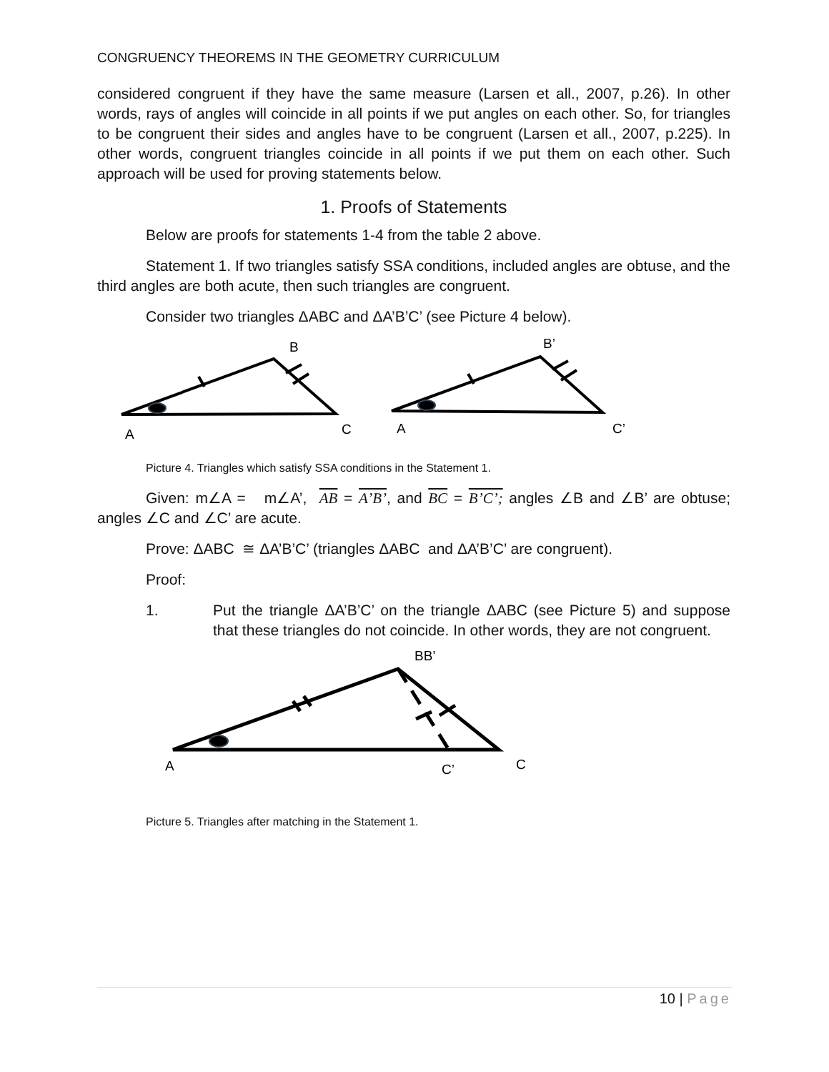CONGRUENCY THEOREMS IN THE GEOMETRY CURRICULUM
considered congruent if they have the same measure (Larsen et all., 2007, p.26). In other words, rays of angles will coincide in all points if we put angles on each other. So, for triangles to be congruent their sides and angles have to be congruent (Larsen et all., 2007, p.225). In other words, congruent triangles coincide in all points if we put them on each other. Such approach will be used for proving statements below.
1. Proofs of Statements
Below are proofs for statements 1-4 from the table 2 above.
Statement 1. If two triangles satisfy SSA conditions, included angles are obtuse, and the third angles are both acute, then such triangles are congruent.
Consider two triangles ΔABC and ΔA’B’C’ (see Picture 4 below).
B
A
C
B’
A
C’
Picture 4. Triangles which satisfy SSA conditions in the Statement 1.
Given: m∠A = m∠A’, AB = A’B’, and BC = B’C’; angles ∠B and ∠B’ are obtuse; angles ∠C and ∠C’ are acute.
Prove: ΔABC ≅ ΔA’B’C’ (triangles ΔABC and ΔA’B’C’ are congruent).
Proof:
1. Put the triangle ΔA’B’C’ on the triangle ΔABC (see Picture 5) and suppose that these triangles do not coincide. In other words, they are not congruent.
BB’
A
C’
C
Picture 5. Triangles after matching in the Statement 1.
10 | Page